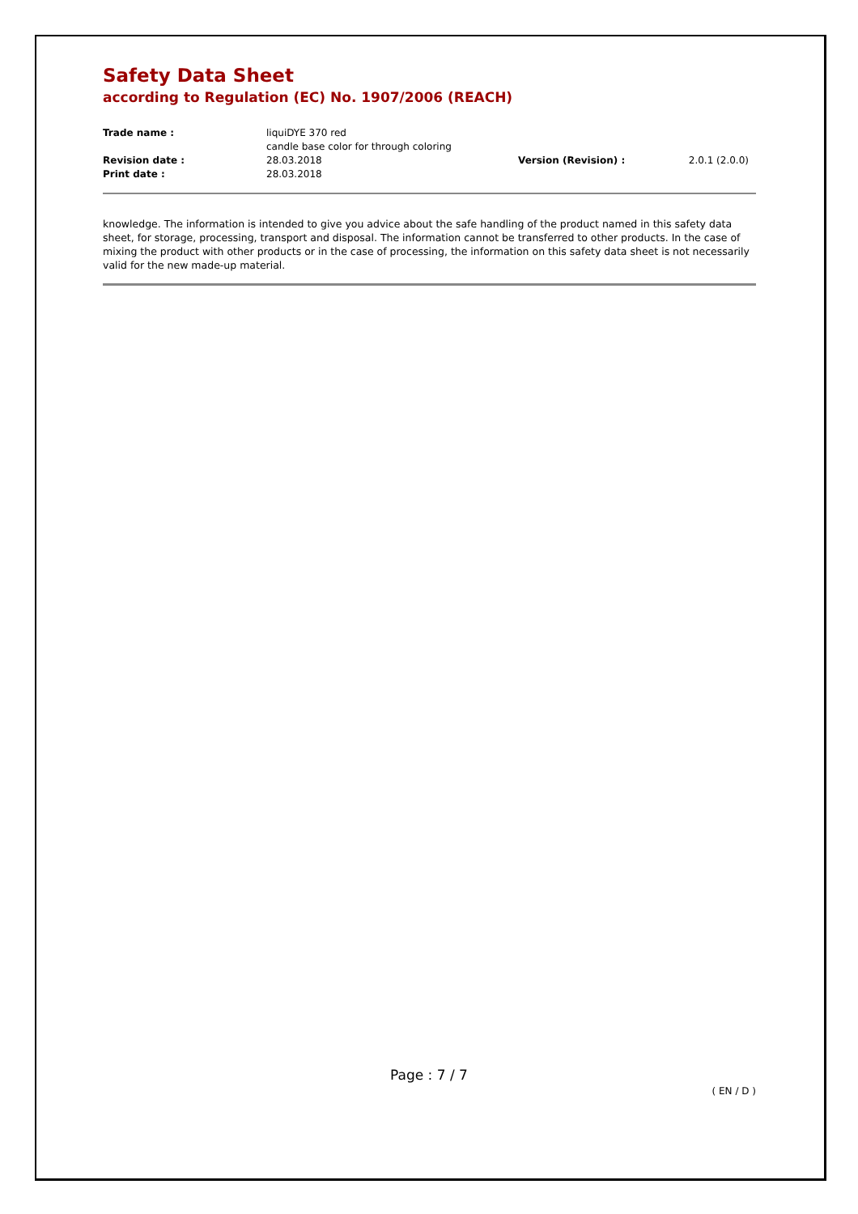Safety Data Sheet
according to Regulation (EC) No. 1907/2006 (REACH)
| Trade name : | liquiDYE 370 red candle base color for through coloring | | |
| Revision date : | 28.03.2018 | Version (Revision) : | 2.0.1 (2.0.0) |
| Print date : | 28.03.2018 | | |
knowledge. The information is intended to give you advice about the safe handling of the product named in this safety data sheet, for storage, processing, transport and disposal. The information cannot be transferred to other products. In the case of mixing the product with other products or in the case of processing, the information on this safety data sheet is not necessarily valid for the new made-up material.
Page : 7 / 7
( EN / D )